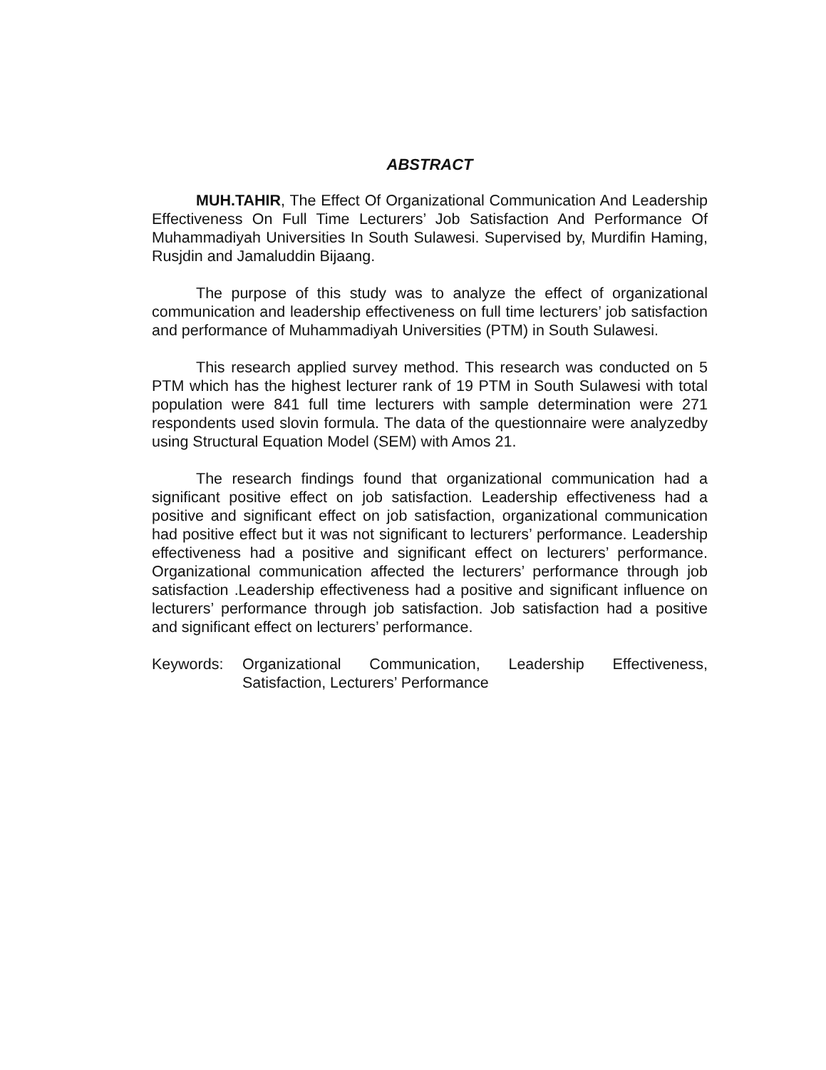ABSTRACT
MUH.TAHIR, The Effect Of Organizational Communication And Leadership Effectiveness On Full Time Lecturers’ Job Satisfaction And Performance Of Muhammadiyah Universities In South Sulawesi. Supervised by, Murdifin Haming, Rusjdin and Jamaluddin Bijaang.
The purpose of this study was to analyze the effect of organizational communication and leadership effectiveness on full time lecturers’ job satisfaction and performance of Muhammadiyah Universities (PTM) in South Sulawesi.
This research applied survey method. This research was conducted on 5 PTM which has the highest lecturer rank of 19 PTM in South Sulawesi with total population were 841 full time lecturers with sample determination were 271 respondents used slovin formula. The data of the questionnaire were analyzedby using Structural Equation Model (SEM) with Amos 21.
The research findings found that organizational communication had a significant positive effect on job satisfaction. Leadership effectiveness had a positive and significant effect on job satisfaction, organizational communication had positive effect but it was not significant to lecturers’ performance. Leadership effectiveness had a positive and significant effect on lecturers’ performance. Organizational communication affected the lecturers’ performance through job satisfaction .Leadership effectiveness had a positive and significant influence on lecturers’ performance through job satisfaction. Job satisfaction had a positive and significant effect on lecturers’ performance.
Keywords: Organizational Communication, Leadership Effectiveness, Satisfaction, Lecturers’ Performance